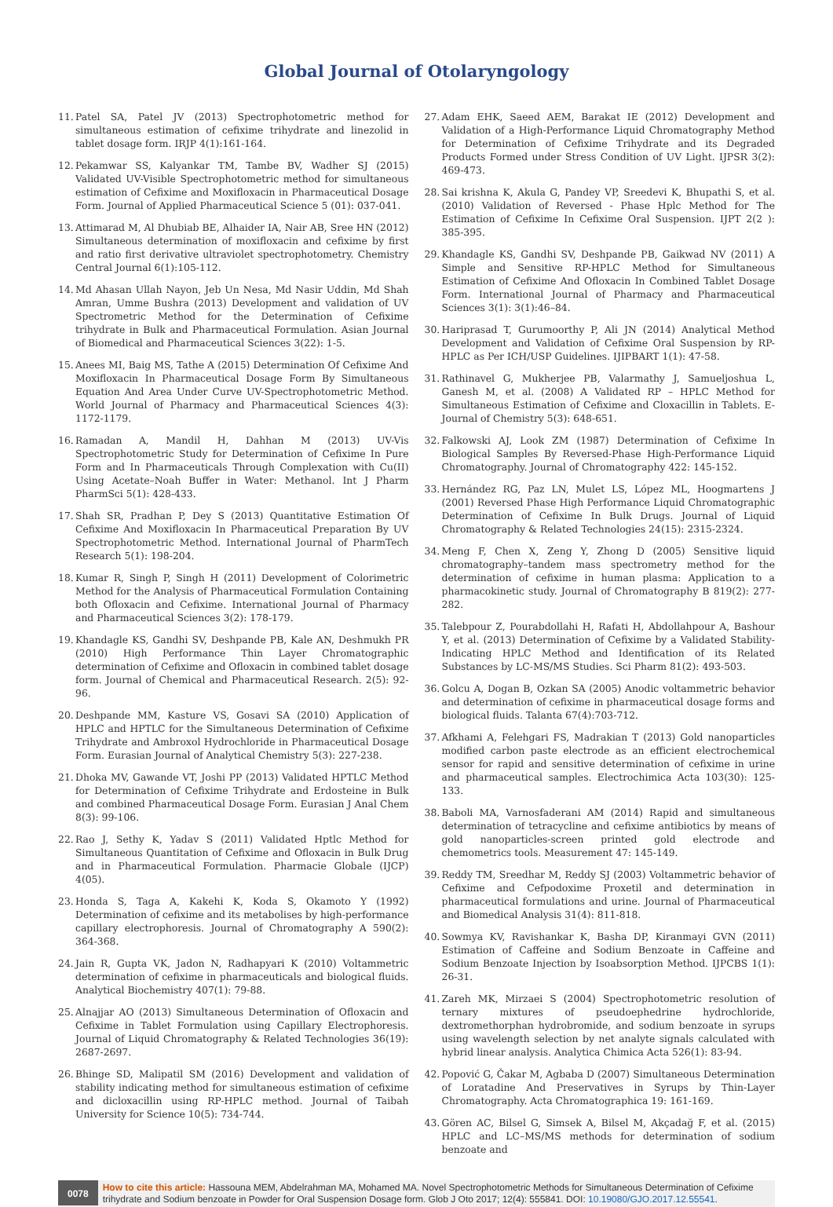Global Journal of Otolaryngology
11. Patel SA, Patel JV (2013) Spectrophotometric method for simultaneous estimation of cefixime trihydrate and linezolid in tablet dosage form. IRJP 4(1):161-164.
12. Pekamwar SS, Kalyankar TM, Tambe BV, Wadher SJ (2015) Validated UV-Visible Spectrophotometric method for simultaneous estimation of Cefixime and Moxifloxacin in Pharmaceutical Dosage Form. Journal of Applied Pharmaceutical Science 5 (01): 037-041.
13. Attimarad M, Al Dhubiab BE, Alhaider IA, Nair AB, Sree HN (2012) Simultaneous determination of moxifloxacin and cefixime by first and ratio first derivative ultraviolet spectrophotometry. Chemistry Central Journal 6(1):105-112.
14. Md Ahasan Ullah Nayon, Jeb Un Nesa, Md Nasir Uddin, Md Shah Amran, Umme Bushra (2013) Development and validation of UV Spectrometric Method for the Determination of Cefixime trihydrate in Bulk and Pharmaceutical Formulation. Asian Journal of Biomedical and Pharmaceutical Sciences 3(22): 1-5.
15. Anees MI, Baig MS, Tathe A (2015) Determination Of Cefixime And Moxifloxacin In Pharmaceutical Dosage Form By Simultaneous Equation And Area Under Curve UV-Spectrophotometric Method. World Journal of Pharmacy and Pharmaceutical Sciences 4(3): 1172-1179.
16. Ramadan A, Mandil H, Dahhan M (2013) UV-Vis Spectrophotometric Study for Determination of Cefixime In Pure Form and In Pharmaceuticals Through Complexation with Cu(II) Using Acetate–Noah Buffer in Water: Methanol. Int J Pharm PharmSci 5(1): 428-433.
17. Shah SR, Pradhan P, Dey S (2013) Quantitative Estimation Of Cefixime And Moxifloxacin In Pharmaceutical Preparation By UV Spectrophotometric Method. International Journal of PharmTech Research 5(1): 198-204.
18. Kumar R, Singh P, Singh H (2011) Development of Colorimetric Method for the Analysis of Pharmaceutical Formulation Containing both Ofloxacin and Cefixime. International Journal of Pharmacy and Pharmaceutical Sciences 3(2): 178-179.
19. Khandagle KS, Gandhi SV, Deshpande PB, Kale AN, Deshmukh PR (2010) High Performance Thin Layer Chromatographic determination of Cefixime and Ofloxacin in combined tablet dosage form. Journal of Chemical and Pharmaceutical Research. 2(5): 92-96.
20. Deshpande MM, Kasture VS, Gosavi SA (2010) Application of HPLC and HPTLC for the Simultaneous Determination of Cefixime Trihydrate and Ambroxol Hydrochloride in Pharmaceutical Dosage Form. Eurasian Journal of Analytical Chemistry 5(3): 227-238.
21. Dhoka MV, Gawande VT, Joshi PP (2013) Validated HPTLC Method for Determination of Cefixime Trihydrate and Erdosteine in Bulk and combined Pharmaceutical Dosage Form. Eurasian J Anal Chem 8(3): 99-106.
22. Rao J, Sethy K, Yadav S (2011) Validated Hptlc Method for Simultaneous Quantitation of Cefixime and Ofloxacin in Bulk Drug and in Pharmaceutical Formulation. Pharmacie Globale (IJCP) 4(05).
23. Honda S, Taga A, Kakehi K, Koda S, Okamoto Y (1992) Determination of cefixime and its metabolises by high-performance capillary electrophoresis. Journal of Chromatography A 590(2): 364-368.
24. Jain R, Gupta VK, Jadon N, Radhapyari K (2010) Voltammetric determination of cefixime in pharmaceuticals and biological fluids. Analytical Biochemistry 407(1): 79-88.
25. Alnajjar AO (2013) Simultaneous Determination of Ofloxacin and Cefixime in Tablet Formulation using Capillary Electrophoresis. Journal of Liquid Chromatography & Related Technologies 36(19): 2687-2697.
26. Bhinge SD, Malipatil SM (2016) Development and validation of stability indicating method for simultaneous estimation of cefixime and dicloxacillin using RP-HPLC method. Journal of Taibah University for Science 10(5): 734-744.
27. Adam EHK, Saeed AEM, Barakat IE (2012) Development and Validation of a High-Performance Liquid Chromatography Method for Determination of Cefixime Trihydrate and its Degraded Products Formed under Stress Condition of UV Light. IJPSR 3(2): 469-473.
28. Sai krishna K, Akula G, Pandey VP, Sreedevi K, Bhupathi S, et al. (2010) Validation of Reversed - Phase Hplc Method for The Estimation of Cefixime In Cefixime Oral Suspension. IJPT 2(2 ): 385-395.
29. Khandagle KS, Gandhi SV, Deshpande PB, Gaikwad NV (2011) A Simple and Sensitive RP-HPLC Method for Simultaneous Estimation of Cefixime And Ofloxacin In Combined Tablet Dosage Form. International Journal of Pharmacy and Pharmaceutical Sciences 3(1): 3(1):46–84.
30. Hariprasad T, Gurumoorthy P, Ali JN (2014) Analytical Method Development and Validation of Cefixime Oral Suspension by RP-HPLC as Per ICH/USP Guidelines. IJIPBART 1(1): 47-58.
31. Rathinavel G, Mukherjee PB, Valarmathy J, Samueljoshua L, Ganesh M, et al. (2008) A Validated RP – HPLC Method for Simultaneous Estimation of Cefixime and Cloxacillin in Tablets. E-Journal of Chemistry 5(3): 648-651.
32. Falkowski AJ, Look ZM (1987) Determination of Cefixime In Biological Samples By Reversed-Phase High-Performance Liquid Chromatography. Journal of Chromatography 422: 145-152.
33. Hernández RG, Paz LN, Mulet LS, López ML, Hoogmartens J (2001) Reversed Phase High Performance Liquid Chromatographic Determination of Cefixime In Bulk Drugs. Journal of Liquid Chromatography & Related Technologies 24(15): 2315-2324.
34. Meng F, Chen X, Zeng Y, Zhong D (2005) Sensitive liquid chromatography–tandem mass spectrometry method for the determination of cefixime in human plasma: Application to a pharmacokinetic study. Journal of Chromatography B 819(2): 277-282.
35. Talebpour Z, Pourabdollahi H, Rafati H, Abdollahpour A, Bashour Y, et al. (2013) Determination of Cefixime by a Validated Stability-Indicating HPLC Method and Identification of its Related Substances by LC-MS/MS Studies. Sci Pharm 81(2): 493-503.
36. Golcu A, Dogan B, Ozkan SA (2005) Anodic voltammetric behavior and determination of cefixime in pharmaceutical dosage forms and biological fluids. Talanta 67(4):703-712.
37. Afkhami A, Felehgari FS, Madrakian T (2013) Gold nanoparticles modified carbon paste electrode as an efficient electrochemical sensor for rapid and sensitive determination of cefixime in urine and pharmaceutical samples. Electrochimica Acta 103(30): 125-133.
38. Baboli MA, Varnosfaderani AM (2014) Rapid and simultaneous determination of tetracycline and cefixime antibiotics by means of gold nanoparticles-screen printed gold electrode and chemometrics tools. Measurement 47: 145-149.
39. Reddy TM, Sreedhar M, Reddy SJ (2003) Voltammetric behavior of Cefixime and Cefpodoxime Proxetil and determination in pharmaceutical formulations and urine. Journal of Pharmaceutical and Biomedical Analysis 31(4): 811-818.
40. Sowmya KV, Ravishankar K, Basha DP, Kiranmayi GVN (2011) Estimation of Caffeine and Sodium Benzoate in Caffeine and Sodium Benzoate Injection by Isoabsorption Method. IJPCBS 1(1): 26-31.
41. Zareh MK, Mirzaei S (2004) Spectrophotometric resolution of ternary mixtures of pseudoephedrine hydrochloride, dextromethorphan hydrobromide, and sodium benzoate in syrups using wavelength selection by net analyte signals calculated with hybrid linear analysis. Analytica Chimica Acta 526(1): 83-94.
42. Popović G, Čakar M, Agbaba D (2007) Simultaneous Determination of Loratadine And Preservatives in Syrups by Thin-Layer Chromatography. Acta Chromatographica 19: 161-169.
43. Gören AC, Bilsel G, Simsek A, Bilsel M, Akçadağ F, et al. (2015) HPLC and LC–MS/MS methods for determination of sodium benzoate and
0078
How to cite this article: Hassouna MEM, Abdelrahman MA, Mohamed MA. Novel Spectrophotometric Methods for Simultaneous Determination of Cefixime trihydrate and Sodium benzoate in Powder for Oral Suspension Dosage form. Glob J Oto 2017; 12(4): 555841. DOI: 10.19080/GJO.2017.12.55541.